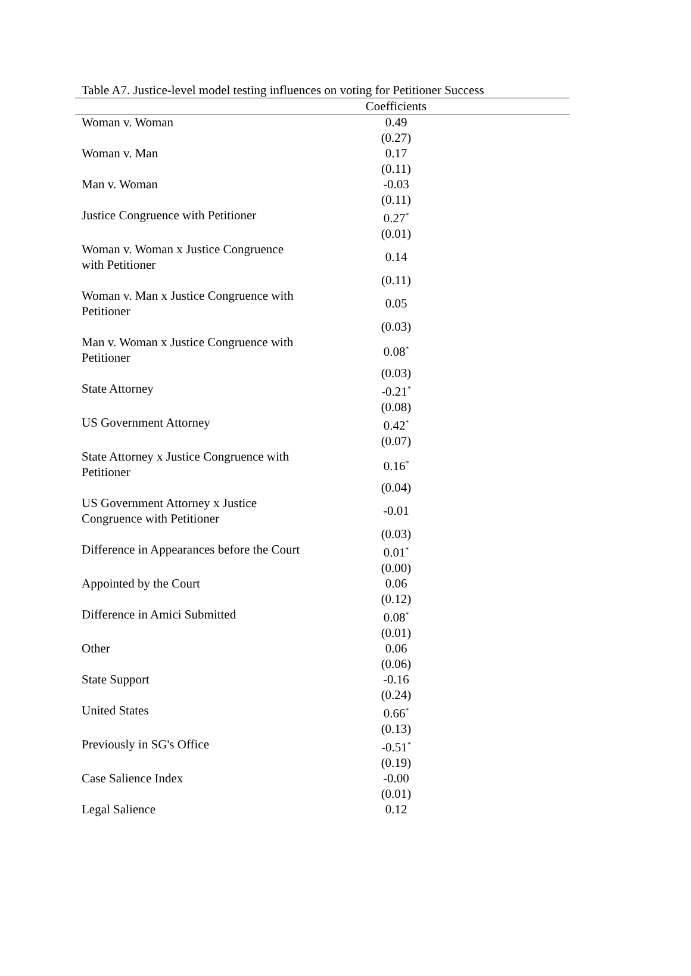Table A7. Justice-level model testing influences on voting for Petitioner Success
| | Coefficients | |
| --- | --- | --- |
| Woman v. Woman | 0.49 | |
| | (0.27) | |
| Woman v. Man | 0.17 | |
| | (0.11) | |
| Man v. Woman | -0.03 | |
| | (0.11) | |
| Justice Congruence with Petitioner | 0.27<sup>*</sup> | |
| | (0.01) | |
| Woman v. Woman x Justice Congruence with Petitioner | 0.14 | |
| | (0.11) | |
| Woman v. Man x Justice Congruence with Petitioner | 0.05 | |
| | (0.03) | |
| Man v. Woman x Justice Congruence with Petitioner | 0.08<sup>*</sup> | |
| | (0.03) | |
| State Attorney | -0.21<sup>*</sup> | |
| | (0.08) | |
| US Government Attorney | 0.42<sup>*</sup> | |
| | (0.07) | |
| State Attorney x Justice Congruence with Petitioner | 0.16<sup>*</sup> | |
| | (0.04) | |
| US Government Attorney x Justice Congruence with Petitioner | -0.01 | |
| | (0.03) | |
| Difference in Appearances before the Court | 0.01<sup>*</sup> | |
| | (0.00) | |
| Appointed by the Court | 0.06 | |
| | (0.12) | |
| Difference in Amici Submitted | 0.08<sup>*</sup> | |
| | (0.01) | |
| Other | 0.06 | |
| | (0.06) | |
| State Support | -0.16 | |
| | (0.24) | |
| United States | 0.66<sup>*</sup> | |
| | (0.13) | |
| Previously in SG's Office | -0.51<sup>*</sup> | |
| | (0.19) | |
| Case Salience Index | -0.00 | |
| | (0.01) | |
| Legal Salience | 0.12 | |